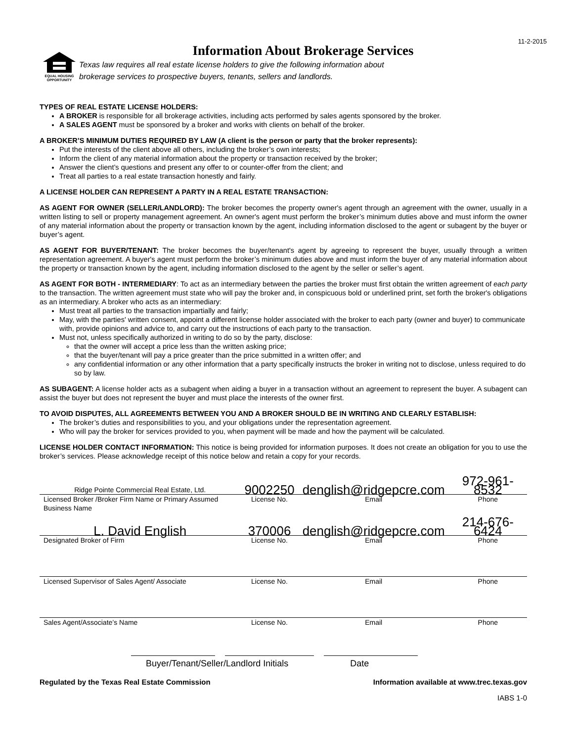11-2-2015
EQUAL HOUSING OPPORTUNITY
Information About Brokerage Services
Texas law requires all real estate license holders to give the following information about
brokerage services to prospective buyers, tenants, sellers and landlords.
TYPES OF REAL ESTATE LICENSE HOLDERS:
A BROKER is responsible for all brokerage activities, including acts performed by sales agents sponsored by the broker.
A SALES AGENT must be sponsored by a broker and works with clients on behalf of the broker.
A BROKER’S MINIMUM DUTIES REQUIRED BY LAW (A client is the person or party that the broker represents):
Put the interests of the client above all others, including the broker’s own interests;
Inform the client of any material information about the property or transaction received by the broker;
Answer the client’s questions and present any offer to or counter-offer from the client; and
Treat all parties to a real estate transaction honestly and fairly.
A LICENSE HOLDER CAN REPRESENT A PARTY IN A REAL ESTATE TRANSACTION:
AS AGENT FOR OWNER (SELLER/LANDLORD): The broker becomes the property owner's agent through an agreement with the owner, usually in a written listing to sell or property management agreement. An owner's agent must perform the broker’s minimum duties above and must inform the owner of any material information about the property or transaction known by the agent, including information disclosed to the agent or subagent by the buyer or buyer’s agent.
AS AGENT FOR BUYER/TENANT: The broker becomes the buyer/tenant's agent by agreeing to represent the buyer, usually through a written representation agreement. A buyer's agent must perform the broker’s minimum duties above and must inform the buyer of any material information about the property or transaction known by the agent, including information disclosed to the agent by the seller or seller’s agent.
AS AGENT FOR BOTH - INTERMEDIARY: To act as an intermediary between the parties the broker must first obtain the written agreement of each party to the transaction. The written agreement must state who will pay the broker and, in conspicuous bold or underlined print, set forth the broker's obligations as an intermediary. A broker who acts as an intermediary:
Must treat all parties to the transaction impartially and fairly;
May, with the parties' written consent, appoint a different license holder associated with the broker to each party (owner and buyer) to communicate with, provide opinions and advice to, and carry out the instructions of each party to the transaction.
Must not, unless specifically authorized in writing to do so by the party, disclose:
that the owner will accept a price less than the written asking price;
that the buyer/tenant will pay a price greater than the price submitted in a written offer; and
any confidential information or any other information that a party specifically instructs the broker in writing not to disclose, unless required to do so by law.
AS SUBAGENT: A license holder acts as a subagent when aiding a buyer in a transaction without an agreement to represent the buyer. A subagent can assist the buyer but does not represent the buyer and must place the interests of the owner first.
TO AVOID DISPUTES, ALL AGREEMENTS BETWEEN YOU AND A BROKER SHOULD BE IN WRITING AND CLEARLY ESTABLISH:
The broker’s duties and responsibilities to you, and your obligations under the representation agreement.
Who will pay the broker for services provided to you, when payment will be made and how the payment will be calculated.
LICENSE HOLDER CONTACT INFORMATION: This notice is being provided for information purposes. It does not create an obligation for you to use the broker’s services. Please acknowledge receipt of this notice below and retain a copy for your records.
| Ridge Pointe Commercial Real Estate, Ltd. | 9002250 | denglish@ridgepcre.com | 972-961-8532 |
| Licensed Broker /Broker Firm Name or Primary Assumed Business Name | License No. | Email | Phone |
| L. David English | 370006 | denglish@ridgepcre.com | 214-676-6424 |
| Designated Broker of Firm | License No. | Email | Phone |
| Licensed Supervisor of Sales Agent/ Associate | License No. | Email | Phone |
| Sales Agent/Associate’s Name | License No. | Email | Phone |
Buyer/Tenant/Seller/Landlord Initials Date
Regulated by the Texas Real Estate Commission Information available at www.trec.texas.gov
IABS 1-0